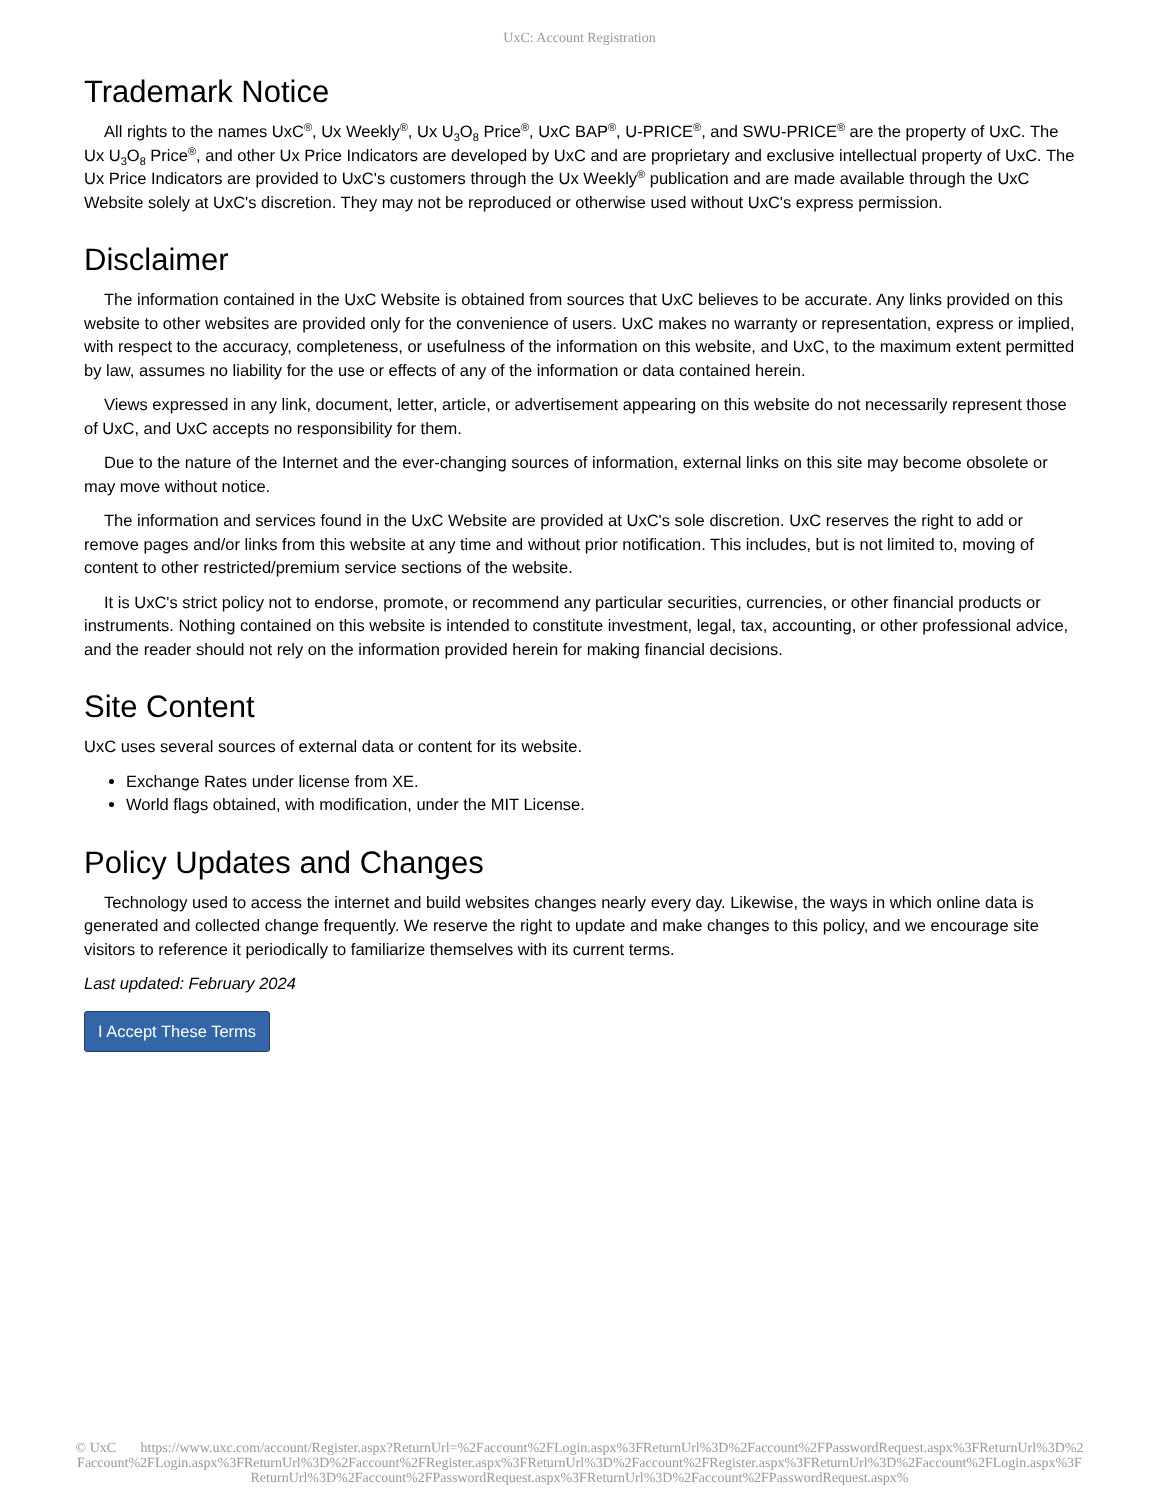UxC: Account Registration
Trademark Notice
All rights to the names UxC<sup>®</sup>, Ux Weekly<sup>®</sup>, Ux U<sub>3</sub>O<sub>8</sub> Price<sup>®</sup>, UxC BAP<sup>®</sup>, U-PRICE<sup>®</sup>, and SWU-PRICE<sup>®</sup> are the property of UxC. The Ux U<sub>3</sub>O<sub>8</sub> Price<sup>®</sup>, and other Ux Price Indicators are developed by UxC and are proprietary and exclusive intellectual property of UxC. The Ux Price Indicators are provided to UxC's customers through the Ux Weekly<sup>®</sup> publication and are made available through the UxC Website solely at UxC's discretion. They may not be reproduced or otherwise used without UxC's express permission.
Disclaimer
The information contained in the UxC Website is obtained from sources that UxC believes to be accurate. Any links provided on this website to other websites are provided only for the convenience of users. UxC makes no warranty or representation, express or implied, with respect to the accuracy, completeness, or usefulness of the information on this website, and UxC, to the maximum extent permitted by law, assumes no liability for the use or effects of any of the information or data contained herein.
Views expressed in any link, document, letter, article, or advertisement appearing on this website do not necessarily represent those of UxC, and UxC accepts no responsibility for them.
Due to the nature of the Internet and the ever-changing sources of information, external links on this site may become obsolete or may move without notice.
The information and services found in the UxC Website are provided at UxC's sole discretion. UxC reserves the right to add or remove pages and/or links from this website at any time and without prior notification. This includes, but is not limited to, moving of content to other restricted/premium service sections of the website.
It is UxC's strict policy not to endorse, promote, or recommend any particular securities, currencies, or other financial products or instruments. Nothing contained on this website is intended to constitute investment, legal, tax, accounting, or other professional advice, and the reader should not rely on the information provided herein for making financial decisions.
Site Content
UxC uses several sources of external data or content for its website.
Exchange Rates under license from XE.
World flags obtained, with modification, under the MIT License.
Policy Updates and Changes
Technology used to access the internet and build websites changes nearly every day. Likewise, the ways in which online data is generated and collected change frequently. We reserve the right to update and make changes to this policy, and we encourage site visitors to reference it periodically to familiarize themselves with its current terms.
Last updated: February 2024
I Accept These Terms
© UxC https://www.uxc.com/account/Register.aspx?ReturnUrl=%2Faccount%2FLogin.aspx%3FReturnUrl%3D%2Faccount%2FPasswordRequest.aspx%3FReturnUrl%3D%2Faccount%2FLogin.aspx%3FReturnUrl%3D%2Faccount%2FRegister.aspx%3FReturnUrl%3D%2Faccount%2FRegister.aspx%3FReturnUrl%3D%2Faccount%2FLogin.aspx%3FReturnUrl%3D%2Faccount%2FPasswordRequest.aspx%3FReturnUrl%3D%2Faccount%2FPasswordRequest.aspx%